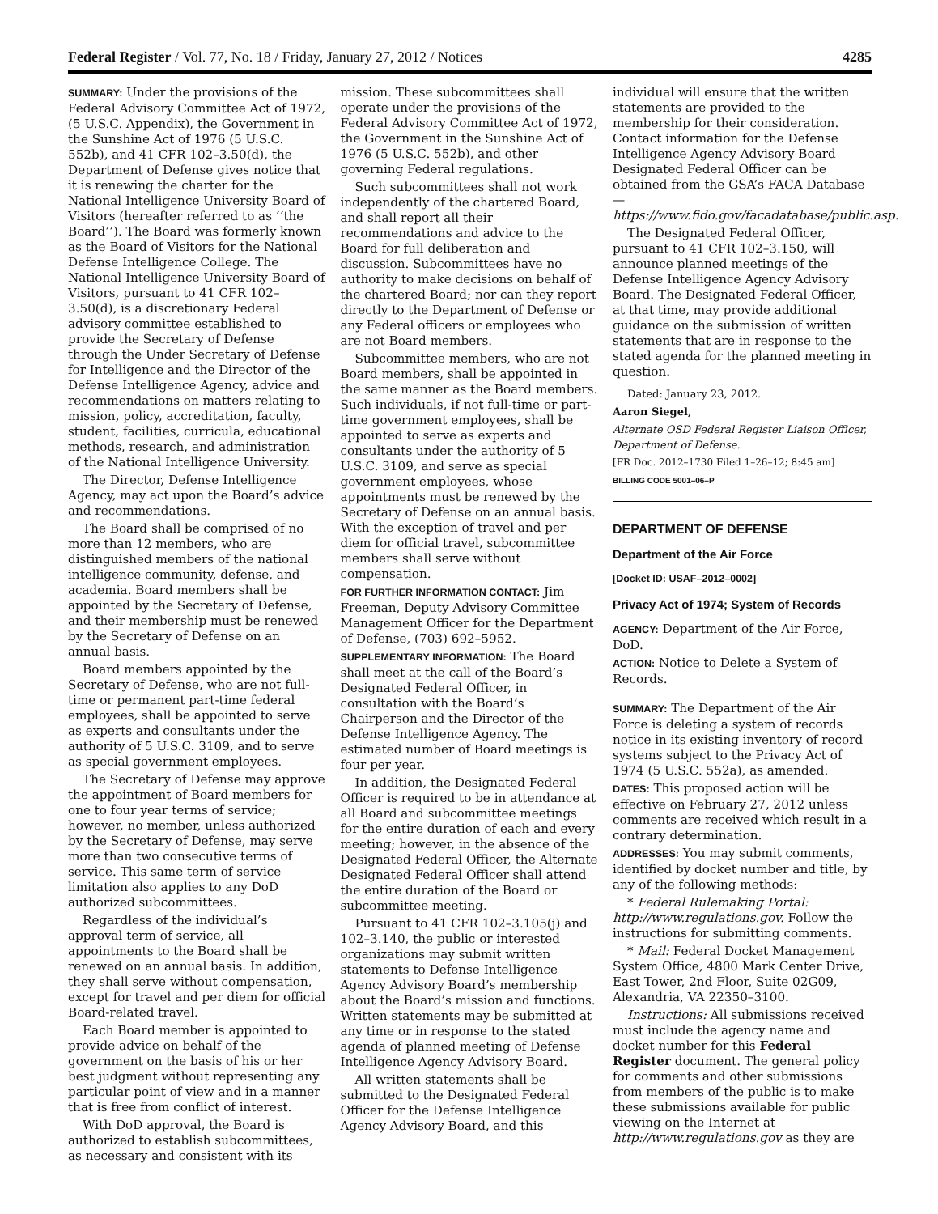Federal Register / Vol. 77, No. 18 / Friday, January 27, 2012 / Notices 4285
SUMMARY: Under the provisions of the Federal Advisory Committee Act of 1972, (5 U.S.C. Appendix), the Government in the Sunshine Act of 1976 (5 U.S.C. 552b), and 41 CFR 102–3.50(d), the Department of Defense gives notice that it is renewing the charter for the National Intelligence University Board of Visitors (hereafter referred to as ‘‘the Board’’). The Board was formerly known as the Board of Visitors for the National Defense Intelligence College. The National Intelligence University Board of Visitors, pursuant to 41 CFR 102–3.50(d), is a discretionary Federal advisory committee established to provide the Secretary of Defense through the Under Secretary of Defense for Intelligence and the Director of the Defense Intelligence Agency, advice and recommendations on matters relating to mission, policy, accreditation, faculty, student, facilities, curricula, educational methods, research, and administration of the National Intelligence University.
The Director, Defense Intelligence Agency, may act upon the Board’s advice and recommendations.
The Board shall be comprised of no more than 12 members, who are distinguished members of the national intelligence community, defense, and academia. Board members shall be appointed by the Secretary of Defense, and their membership must be renewed by the Secretary of Defense on an annual basis.
Board members appointed by the Secretary of Defense, who are not full-time or permanent part-time federal employees, shall be appointed to serve as experts and consultants under the authority of 5 U.S.C. 3109, and to serve as special government employees.
The Secretary of Defense may approve the appointment of Board members for one to four year terms of service; however, no member, unless authorized by the Secretary of Defense, may serve more than two consecutive terms of service. This same term of service limitation also applies to any DoD authorized subcommittees.
Regardless of the individual’s approval term of service, all appointments to the Board shall be renewed on an annual basis. In addition, they shall serve without compensation, except for travel and per diem for official Board-related travel.
Each Board member is appointed to provide advice on behalf of the government on the basis of his or her best judgment without representing any particular point of view and in a manner that is free from conflict of interest.
With DoD approval, the Board is authorized to establish subcommittees, as necessary and consistent with its
mission. These subcommittees shall operate under the provisions of the Federal Advisory Committee Act of 1972, the Government in the Sunshine Act of 1976 (5 U.S.C. 552b), and other governing Federal regulations.
Such subcommittees shall not work independently of the chartered Board, and shall report all their recommendations and advice to the Board for full deliberation and discussion. Subcommittees have no authority to make decisions on behalf of the chartered Board; nor can they report directly to the Department of Defense or any Federal officers or employees who are not Board members.
Subcommittee members, who are not Board members, shall be appointed in the same manner as the Board members. Such individuals, if not full-time or part-time government employees, shall be appointed to serve as experts and consultants under the authority of 5 U.S.C. 3109, and serve as special government employees, whose appointments must be renewed by the Secretary of Defense on an annual basis. With the exception of travel and per diem for official travel, subcommittee members shall serve without compensation.
FOR FURTHER INFORMATION CONTACT: Jim Freeman, Deputy Advisory Committee Management Officer for the Department of Defense, (703) 692–5952.
SUPPLEMENTARY INFORMATION: The Board shall meet at the call of the Board’s Designated Federal Officer, in consultation with the Board’s Chairperson and the Director of the Defense Intelligence Agency. The estimated number of Board meetings is four per year.
In addition, the Designated Federal Officer is required to be in attendance at all Board and subcommittee meetings for the entire duration of each and every meeting; however, in the absence of the Designated Federal Officer, the Alternate Designated Federal Officer shall attend the entire duration of the Board or subcommittee meeting.
Pursuant to 41 CFR 102–3.105(j) and 102–3.140, the public or interested organizations may submit written statements to Defense Intelligence Agency Advisory Board’s membership about the Board’s mission and functions. Written statements may be submitted at any time or in response to the stated agenda of planned meeting of Defense Intelligence Agency Advisory Board.
All written statements shall be submitted to the Designated Federal Officer for the Defense Intelligence Agency Advisory Board, and this
individual will ensure that the written statements are provided to the membership for their consideration. Contact information for the Defense Intelligence Agency Advisory Board Designated Federal Officer can be obtained from the GSA’s FACA Database—https://www.fido.gov/facadatabase/public.asp.
The Designated Federal Officer, pursuant to 41 CFR 102–3.150, will announce planned meetings of the Defense Intelligence Agency Advisory Board. The Designated Federal Officer, at that time, may provide additional guidance on the submission of written statements that are in response to the stated agenda for the planned meeting in question.
Dated: January 23, 2012.
Aaron Siegel,
Alternate OSD Federal Register Liaison Officer, Department of Defense.
[FR Doc. 2012–1730 Filed 1–26–12; 8:45 am]
BILLING CODE 5001–06–P
DEPARTMENT OF DEFENSE
Department of the Air Force
[Docket ID: USAF–2012–0002]
Privacy Act of 1974; System of Records
AGENCY: Department of the Air Force, DoD.
ACTION: Notice to Delete a System of Records.
SUMMARY: The Department of the Air Force is deleting a system of records notice in its existing inventory of record systems subject to the Privacy Act of 1974 (5 U.S.C. 552a), as amended.
DATES: This proposed action will be effective on February 27, 2012 unless comments are received which result in a contrary determination.
ADDRESSES: You may submit comments, identified by docket number and title, by any of the following methods:
* Federal Rulemaking Portal: http://www.regulations.gov. Follow the instructions for submitting comments.
* Mail: Federal Docket Management System Office, 4800 Mark Center Drive, East Tower, 2nd Floor, Suite 02G09, Alexandria, VA 22350–3100.
Instructions: All submissions received must include the agency name and docket number for this Federal Register document. The general policy for comments and other submissions from members of the public is to make these submissions available for public viewing on the Internet at http://www.regulations.gov as they are